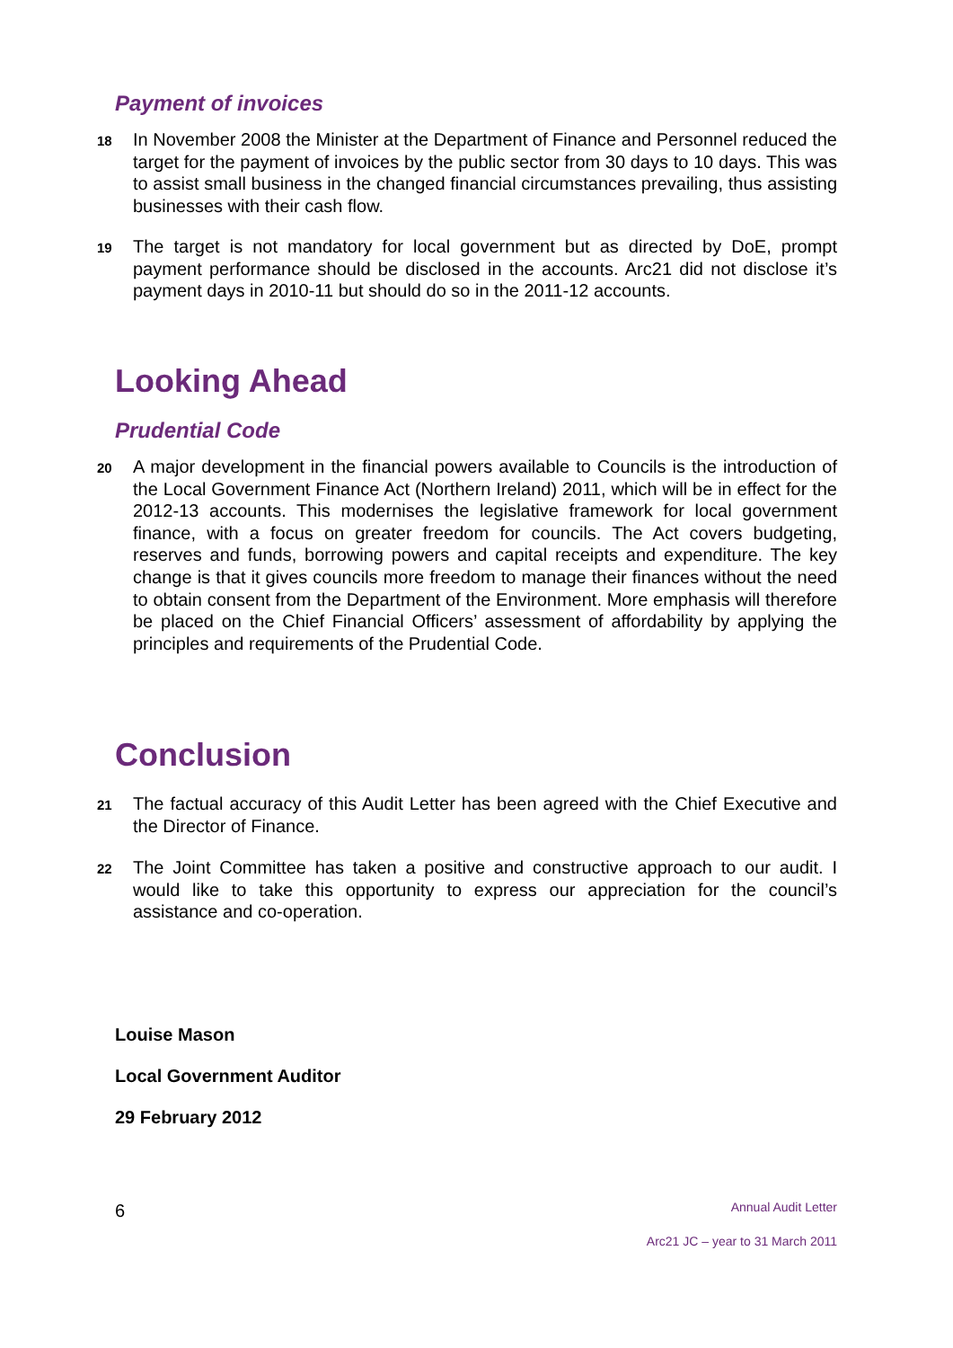Payment of invoices
18
In November 2008 the Minister at the Department of Finance and Personnel reduced the target for the payment of invoices by the public sector from 30 days to 10 days. This was to assist small business in the changed financial circumstances prevailing, thus assisting businesses with their cash flow.
19
The target is not mandatory for local government but as directed by DoE, prompt payment performance should be disclosed in the accounts. Arc21 did not disclose it’s payment days in 2010-11 but should do so in the 2011-12 accounts.
Looking Ahead
Prudential Code
20
A major development in the financial powers available to Councils is the introduction of the Local Government Finance Act (Northern Ireland) 2011, which will be in effect for the 2012-13 accounts. This modernises the legislative framework for local government finance, with a focus on greater freedom for councils. The Act covers budgeting, reserves and funds, borrowing powers and capital receipts and expenditure. The key change is that it gives councils more freedom to manage their finances without the need to obtain consent from the Department of the Environment. More emphasis will therefore be placed on the Chief Financial Officers’ assessment of affordability by applying the principles and requirements of the Prudential Code.
Conclusion
21
The factual accuracy of this Audit Letter has been agreed with the Chief Executive and the Director of Finance.
22
The Joint Committee has taken a positive and constructive approach to our audit. I would like to take this opportunity to express our appreciation for the council’s assistance and co-operation.
Louise Mason
Local Government Auditor
29 February 2012
6 Annual Audit Letter
Arc21 JC – year to 31 March 2011